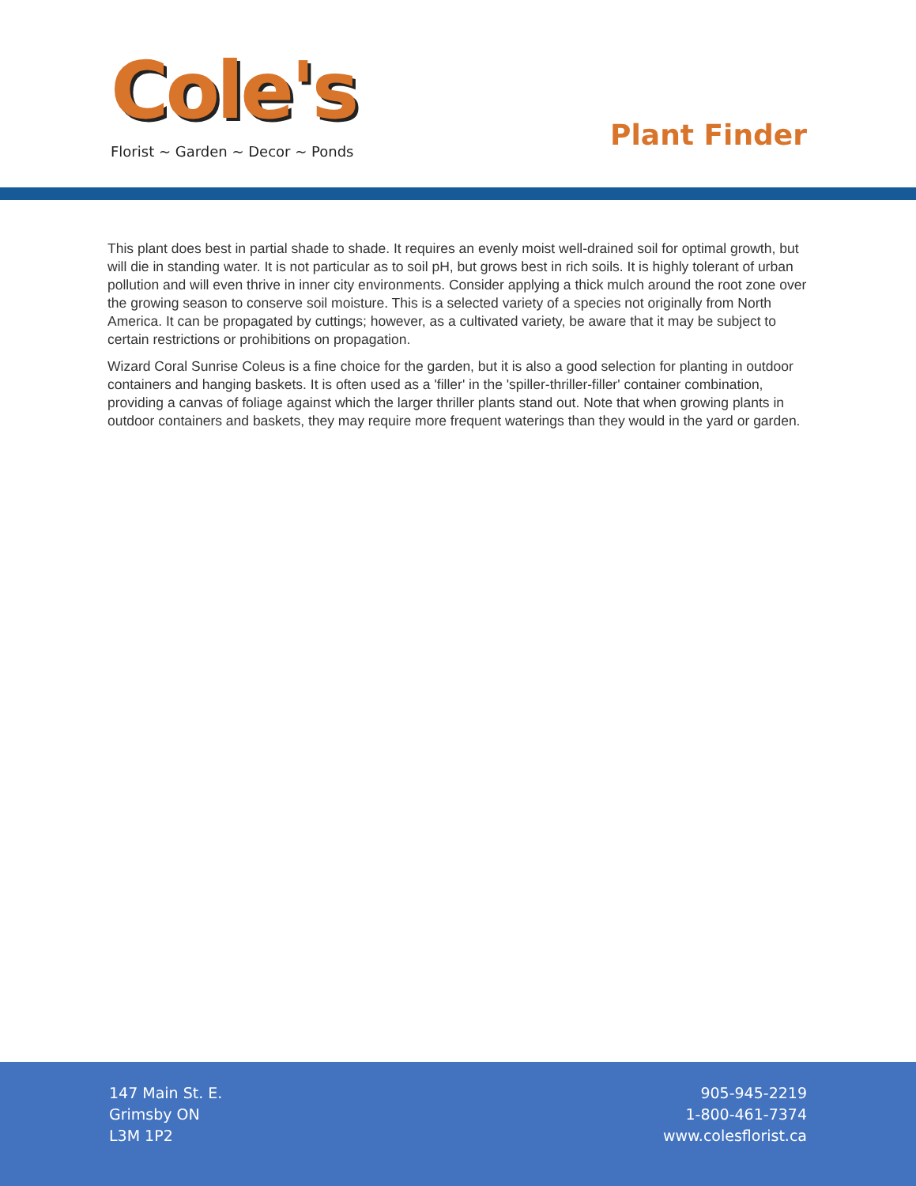Cole's
Florist ~ Garden ~ Decor ~ Ponds
Plant Finder
This plant does best in partial shade to shade. It requires an evenly moist well-drained soil for optimal growth, but will die in standing water. It is not particular as to soil pH, but grows best in rich soils. It is highly tolerant of urban pollution and will even thrive in inner city environments. Consider applying a thick mulch around the root zone over the growing season to conserve soil moisture. This is a selected variety of a species not originally from North America. It can be propagated by cuttings; however, as a cultivated variety, be aware that it may be subject to certain restrictions or prohibitions on propagation.
Wizard Coral Sunrise Coleus is a fine choice for the garden, but it is also a good selection for planting in outdoor containers and hanging baskets. It is often used as a 'filler' in the 'spiller-thriller-filler' container combination, providing a canvas of foliage against which the larger thriller plants stand out. Note that when growing plants in outdoor containers and baskets, they may require more frequent waterings than they would in the yard or garden.
147 Main St. E.
Grimsby ON
L3M 1P2
905-945-2219
1-800-461-7374
www.colesflorist.ca